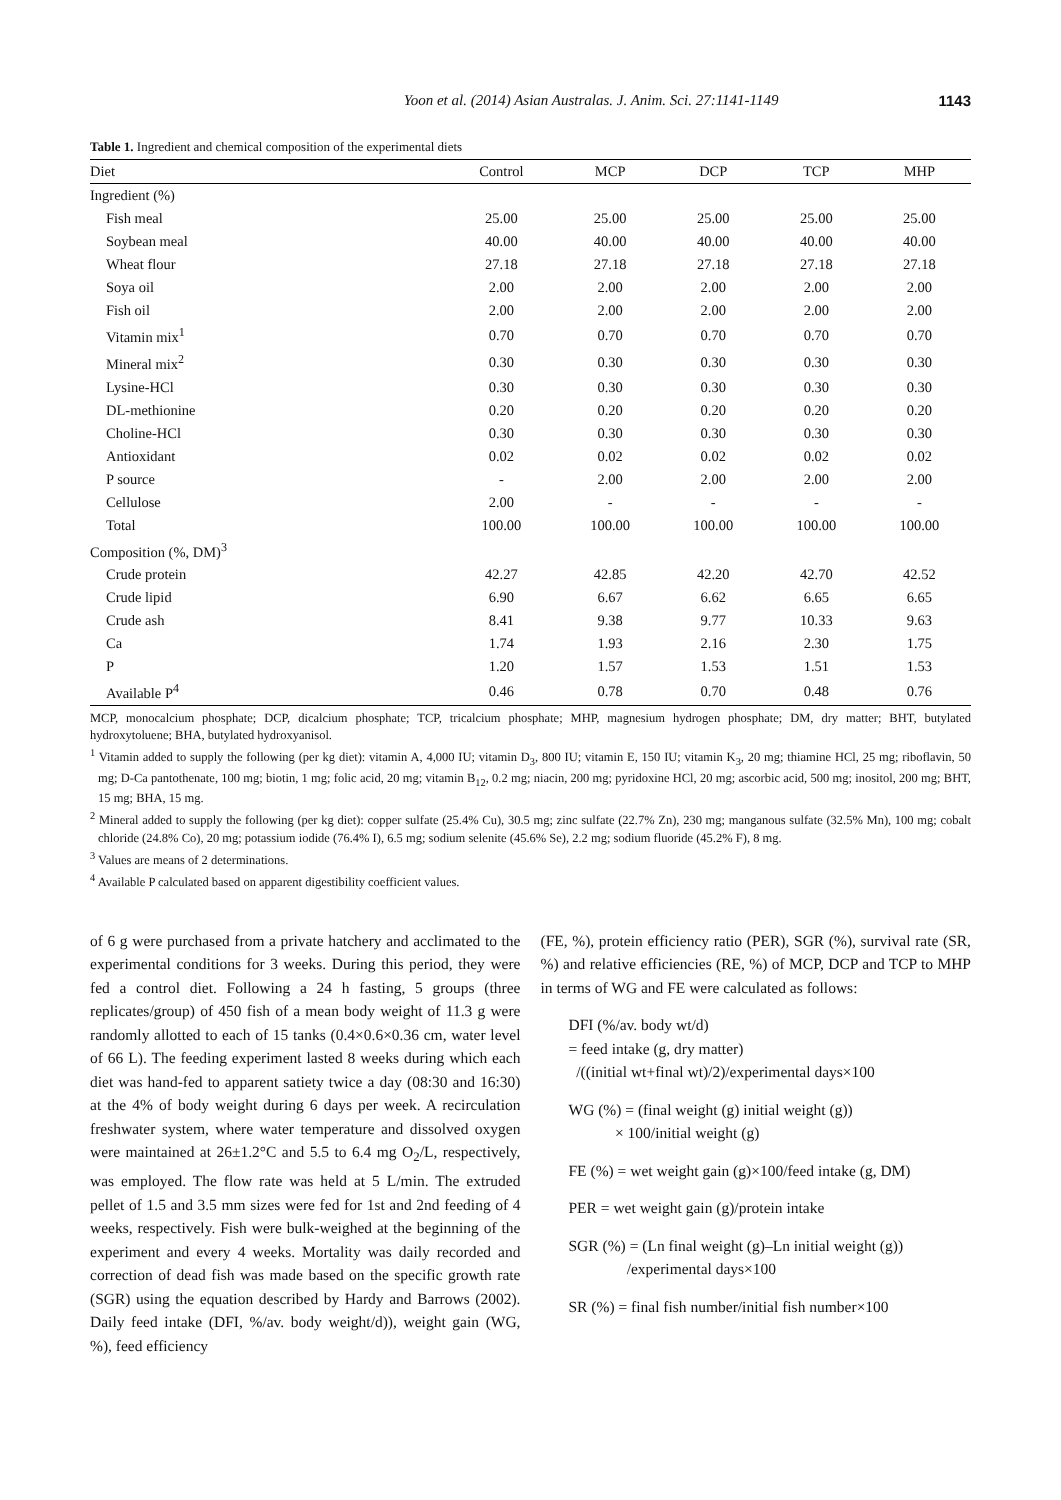Yoon et al. (2014) Asian Australas. J. Anim. Sci. 27:1141-1149 1143
Table 1. Ingredient and chemical composition of the experimental diets
| Diet | Control | MCP | DCP | TCP | MHP |
| --- | --- | --- | --- | --- | --- |
| Ingredient (%) | | | | | |
| Fish meal | 25.00 | 25.00 | 25.00 | 25.00 | 25.00 |
| Soybean meal | 40.00 | 40.00 | 40.00 | 40.00 | 40.00 |
| Wheat flour | 27.18 | 27.18 | 27.18 | 27.18 | 27.18 |
| Soya oil | 2.00 | 2.00 | 2.00 | 2.00 | 2.00 |
| Fish oil | 2.00 | 2.00 | 2.00 | 2.00 | 2.00 |
| Vitamin mix<sup>1</sup> | 0.70 | 0.70 | 0.70 | 0.70 | 0.70 |
| Mineral mix<sup>2</sup> | 0.30 | 0.30 | 0.30 | 0.30 | 0.30 |
| Lysine-HCl | 0.30 | 0.30 | 0.30 | 0.30 | 0.30 |
| DL-methionine | 0.20 | 0.20 | 0.20 | 0.20 | 0.20 |
| Choline-HCl | 0.30 | 0.30 | 0.30 | 0.30 | 0.30 |
| Antioxidant | 0.02 | 0.02 | 0.02 | 0.02 | 0.02 |
| P source | - | 2.00 | 2.00 | 2.00 | 2.00 |
| Cellulose | 2.00 | - | - | - | - |
| Total | 100.00 | 100.00 | 100.00 | 100.00 | 100.00 |
| Composition (%, DM)<sup>3</sup> | | | | | |
| Crude protein | 42.27 | 42.85 | 42.20 | 42.70 | 42.52 |
| Crude lipid | 6.90 | 6.67 | 6.62 | 6.65 | 6.65 |
| Crude ash | 8.41 | 9.38 | 9.77 | 10.33 | 9.63 |
| Ca | 1.74 | 1.93 | 2.16 | 2.30 | 1.75 |
| P | 1.20 | 1.57 | 1.53 | 1.51 | 1.53 |
| Available P<sup>4</sup> | 0.46 | 0.78 | 0.70 | 0.48 | 0.76 |
MCP, monocalcium phosphate; DCP, dicalcium phosphate; TCP, tricalcium phosphate; MHP, magnesium hydrogen phosphate; DM, dry matter; BHT, butylated hydroxytoluene; BHA, butylated hydroxyanisol.
<sup>1</sup> Vitamin added to supply the following (per kg diet): vitamin A, 4,000 IU; vitamin D<sub>3</sub>, 800 IU; vitamin E, 150 IU; vitamin K<sub>3</sub>, 20 mg; thiamine HCl, 25 mg; riboflavin, 50 mg; D-Ca pantothenate, 100 mg; biotin, 1 mg; folic acid, 20 mg; vitamin B<sub>12</sub>, 0.2 mg; niacin, 200 mg; pyridoxine HCl, 20 mg; ascorbic acid, 500 mg; inositol, 200 mg; BHT, 15 mg; BHA, 15 mg.
<sup>2</sup> Mineral added to supply the following (per kg diet): copper sulfate (25.4% Cu), 30.5 mg; zinc sulfate (22.7% Zn), 230 mg; manganous sulfate (32.5% Mn), 100 mg; cobalt chloride (24.8% Co), 20 mg; potassium iodide (76.4% I), 6.5 mg; sodium selenite (45.6% Se), 2.2 mg; sodium fluoride (45.2% F), 8 mg.
<sup>3</sup> Values are means of 2 determinations.
<sup>4</sup> Available P calculated based on apparent digestibility coefficient values.
of 6 g were purchased from a private hatchery and acclimated to the experimental conditions for 3 weeks. During this period, they were fed a control diet. Following a 24 h fasting, 5 groups (three replicates/group) of 450 fish of a mean body weight of 11.3 g were randomly allotted to each of 15 tanks (0.4×0.6×0.36 cm, water level of 66 L). The feeding experiment lasted 8 weeks during which each diet was hand-fed to apparent satiety twice a day (08:30 and 16:30) at the 4% of body weight during 6 days per week. A recirculation freshwater system, where water temperature and dissolved oxygen were maintained at 26±1.2°C and 5.5 to 6.4 mg O<sub>2</sub>/L, respectively, was employed. The flow rate was held at 5 L/min. The extruded pellet of 1.5 and 3.5 mm sizes were fed for 1st and 2nd feeding of 4 weeks, respectively. Fish were bulk-weighed at the beginning of the experiment and every 4 weeks. Mortality was daily recorded and correction of dead fish was made based on the specific growth rate (SGR) using the equation described by Hardy and Barrows (2002). Daily feed intake (DFI, %/av. body weight/d)), weight gain (WG, %), feed efficiency
(FE, %), protein efficiency ratio (PER), SGR (%), survival rate (SR, %) and relative efficiencies (RE, %) of MCP, DCP and TCP to MHP in terms of WG and FE were calculated as follows:
DFI (%/av. body wt/d)
= feed intake (g, dry matter)
/((initial wt+final wt)/2)/experimental days×100
WG (%) = (final weight (g) initial weight (g))
× 100/initial weight (g)
FE (%) = wet weight gain (g)×100/feed intake (g, DM)
PER = wet weight gain (g)/protein intake
SGR (%) = (Ln final weight (g)–Ln initial weight (g))
/experimental days×100
SR (%) = final fish number/initial fish number×100